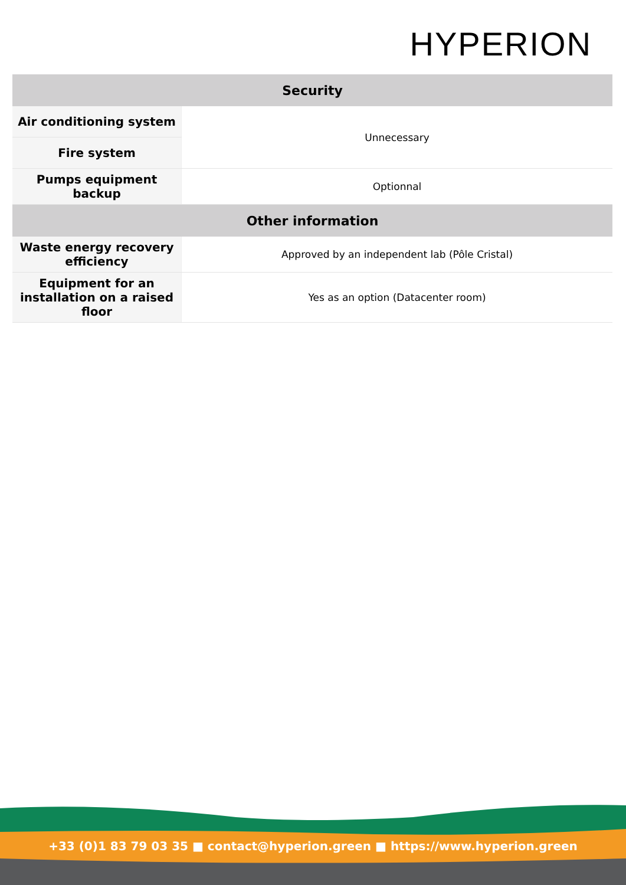HYPERION
| Security | |
| --- | --- |
| Air conditioning system | Unnecessary |
| Fire system | |
| Pumps equipment backup | Optionnal |
| Other information | |
| Waste energy recovery efficiency | Approved by an independent lab (Pôle Cristal) |
| Equipment for an installation on a raised floor | Yes as an option (Datacenter room) |
+33 (0)1 83 79 03 35 ■ contact@hyperion.green ■ https://www.hyperion.green